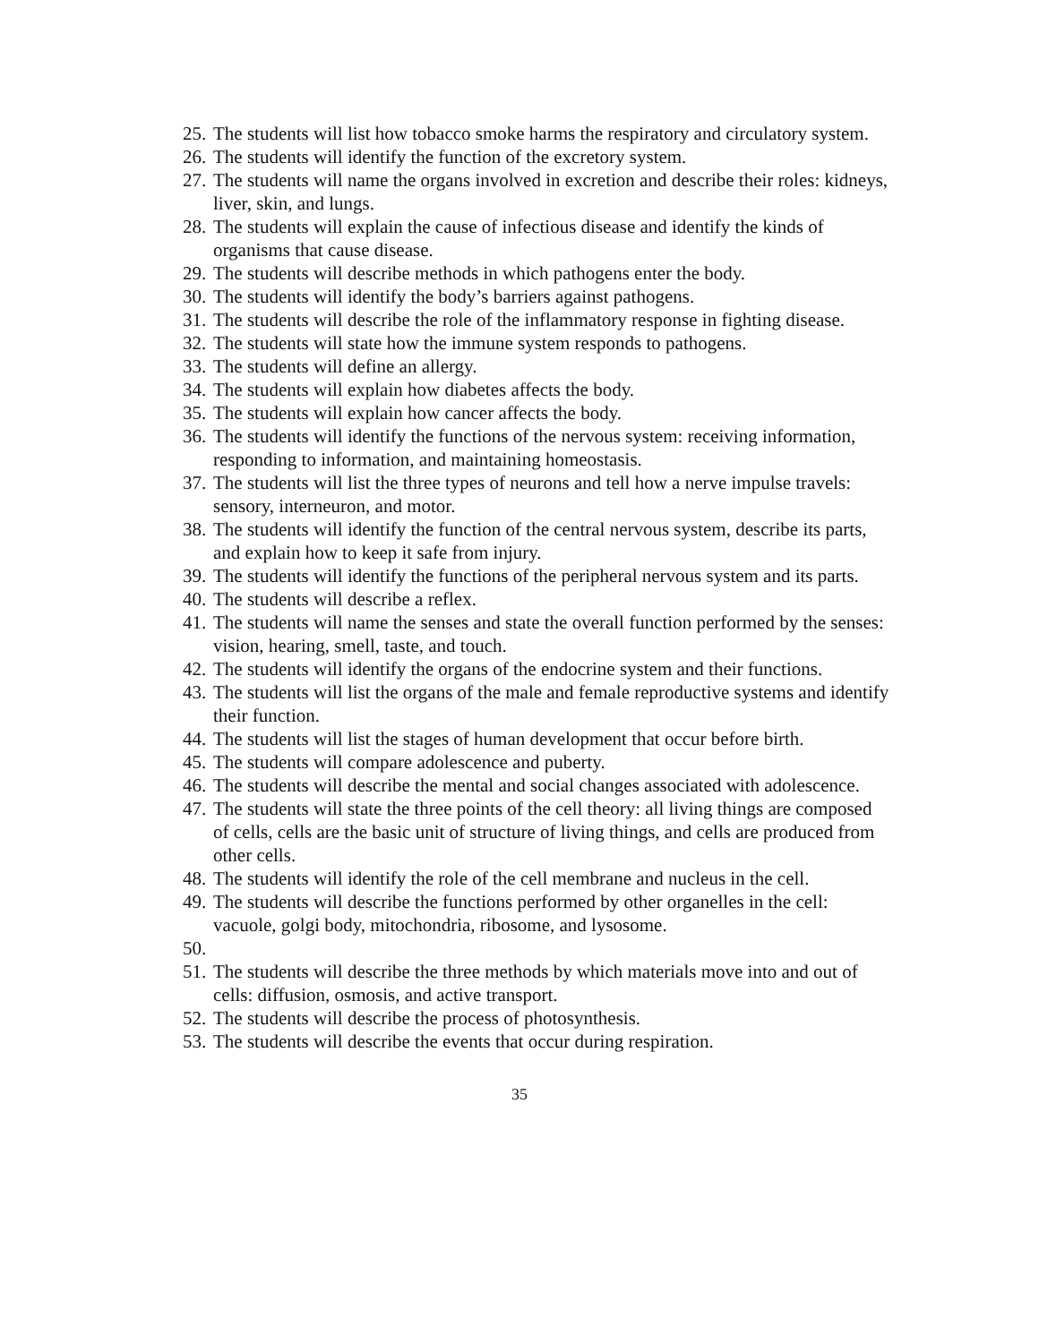25. The students will list how tobacco smoke harms the respiratory and circulatory system.
26. The students will identify the function of the excretory system.
27. The students will name the organs involved in excretion and describe their roles: kidneys, liver, skin, and lungs.
28. The students will explain the cause of infectious disease and identify the kinds of organisms that cause disease.
29. The students will describe methods in which pathogens enter the body.
30. The students will identify the body’s barriers against pathogens.
31. The students will describe the role of the inflammatory response in fighting disease.
32. The students will state how the immune system responds to pathogens.
33. The students will define an allergy.
34. The students will explain how diabetes affects the body.
35. The students will explain how cancer affects the body.
36. The students will identify the functions of the nervous system: receiving information, responding to information, and maintaining homeostasis.
37. The students will list the three types of neurons and tell how a nerve impulse travels: sensory, interneuron, and motor.
38. The students will identify the function of the central nervous system, describe its parts, and explain how to keep it safe from injury.
39. The students will identify the functions of the peripheral nervous system and its parts.
40. The students will describe a reflex.
41. The students will name the senses and state the overall function performed by the senses: vision, hearing, smell, taste, and touch.
42. The students will identify the organs of the endocrine system and their functions.
43. The students will list the organs of the male and female reproductive systems and identify their function.
44. The students will list the stages of human development that occur before birth.
45. The students will compare adolescence and puberty.
46. The students will describe the mental and social changes associated with adolescence.
47. The students will state the three points of the cell theory: all living things are composed of cells, cells are the basic unit of structure of living things, and cells are produced from other cells.
48. The students will identify the role of the cell membrane and nucleus in the cell.
49. The students will describe the functions performed by other organelles in the cell: vacuole, golgi body, mitochondria, ribosome, and lysosome.
50.
51. The students will describe the three methods by which materials move into and out of cells: diffusion, osmosis, and active transport.
52. The students will describe the process of photosynthesis.
53. The students will describe the events that occur during respiration.
35